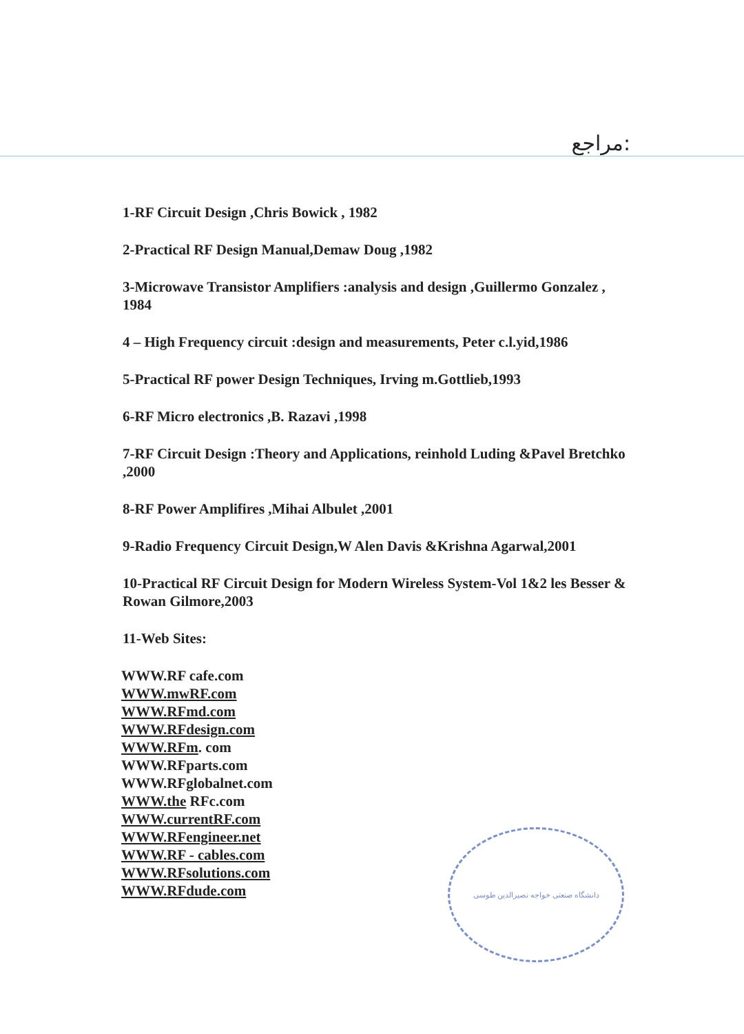مراجع:
1-RF Circuit Design ,Chris Bowick , 1982
2-Practical RF Design Manual,Demaw Doug ,1982
3-Microwave Transistor Amplifiers :analysis and design ,Guillermo Gonzalez , 1984
4 – High Frequency circuit :design and measurements, Peter c.l.yid,1986
5-Practical RF power Design Techniques, Irving m.Gottlieb,1993
6-RF Micro electronics ,B. Razavi ,1998
7-RF Circuit Design :Theory and Applications, reinhold Luding &Pavel Bretchko ,2000
8-RF Power Amplifires ,Mihai Albulet ,2001
9-Radio Frequency Circuit Design,W Alen Davis &Krishna Agarwal,2001
10-Practical RF Circuit Design for Modern Wireless System-Vol 1&2 les Besser & Rowan Gilmore,2003
11-Web Sites:
WWW.RF cafe.com
WWW.mwRF.com
WWW.RFmd.com
WWW.RFdesign.com
WWW.RFm. com
WWW.RFparts.com
WWW.RFglobalnet.com
WWW.the RFc.com
WWW.currentRF.com
WWW.RFengineer.net
WWW.RF - cables.com
WWW.RFsolutions.com
WWW.RFdude.com
دانشگاه صنعتی خواجه نصیرالدین طوسی